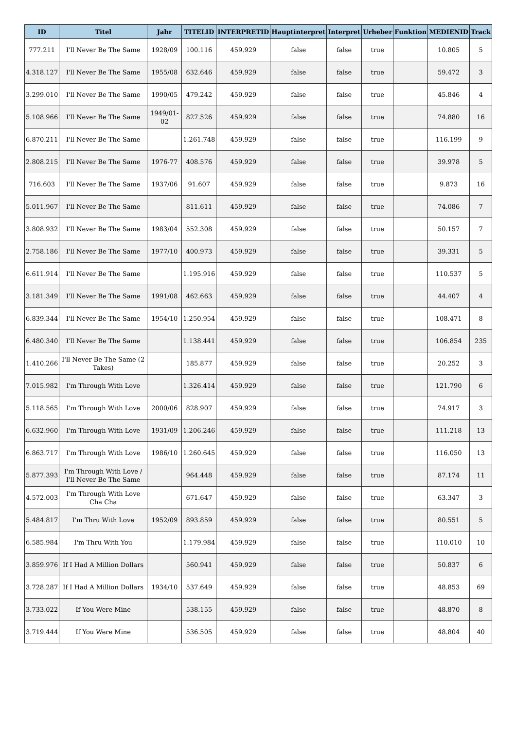| ID | Titel | Jahr | TITELID | INTERPRETID | Hauptinterpret | Interpret | Urheber | Funktion | MEDIENID | Track |
| --- | --- | --- | --- | --- | --- | --- | --- | --- | --- | --- |
| 777.211 | I'll Never Be The Same | 1928/09 | 100.116 | 459.929 | false | false | true | | 10.805 | 5 |
| 4.318.127 | I'll Never Be The Same | 1955/08 | 632.646 | 459.929 | false | false | true | | 59.472 | 3 |
| 3.299.010 | I'll Never Be The Same | 1990/05 | 479.242 | 459.929 | false | false | true | | 45.846 | 4 |
| 5.108.966 | I'll Never Be The Same | 1949/01-02 | 827.526 | 459.929 | false | false | true | | 74.880 | 16 |
| 6.870.211 | I'll Never Be The Same | | 1.261.748 | 459.929 | false | false | true | | 116.199 | 9 |
| 2.808.215 | I'll Never Be The Same | 1976-77 | 408.576 | 459.929 | false | false | true | | 39.978 | 5 |
| 716.603 | I'll Never Be The Same | 1937/06 | 91.607 | 459.929 | false | false | true | | 9.873 | 16 |
| 5.011.967 | I'll Never Be The Same | | 811.611 | 459.929 | false | false | true | | 74.086 | 7 |
| 3.808.932 | I'll Never Be The Same | 1983/04 | 552.308 | 459.929 | false | false | true | | 50.157 | 7 |
| 2.758.186 | I'll Never Be The Same | 1977/10 | 400.973 | 459.929 | false | false | true | | 39.331 | 5 |
| 6.611.914 | I'll Never Be The Same | | 1.195.916 | 459.929 | false | false | true | | 110.537 | 5 |
| 3.181.349 | I'll Never Be The Same | 1991/08 | 462.663 | 459.929 | false | false | true | | 44.407 | 4 |
| 6.839.344 | I'll Never Be The Same | 1954/10 | 1.250.954 | 459.929 | false | false | true | | 108.471 | 8 |
| 6.480.340 | I'll Never Be The Same | | 1.138.441 | 459.929 | false | false | true | | 106.854 | 235 |
| 1.410.266 | I'll Never Be The Same (2 Takes) | | 185.877 | 459.929 | false | false | true | | 20.252 | 3 |
| 7.015.982 | I'm Through With Love | | 1.326.414 | 459.929 | false | false | true | | 121.790 | 6 |
| 5.118.565 | I'm Through With Love | 2000/06 | 828.907 | 459.929 | false | false | true | | 74.917 | 3 |
| 6.632.960 | I'm Through With Love | 1931/09 | 1.206.246 | 459.929 | false | false | true | | 111.218 | 13 |
| 6.863.717 | I'm Through With Love | 1986/10 | 1.260.645 | 459.929 | false | false | true | | 116.050 | 13 |
| 5.877.393 | I'm Through With Love / I'll Never Be The Same | | 964.448 | 459.929 | false | false | true | | 87.174 | 11 |
| 4.572.003 | I'm Through With Love Cha Cha | | 671.647 | 459.929 | false | false | true | | 63.347 | 3 |
| 5.484.817 | I'm Thru With Love | 1952/09 | 893.859 | 459.929 | false | false | true | | 80.551 | 5 |
| 6.585.984 | I'm Thru With You | | 1.179.984 | 459.929 | false | false | true | | 110.010 | 10 |
| 3.859.976 | If I Had A Million Dollars | | 560.941 | 459.929 | false | false | true | | 50.837 | 6 |
| 3.728.287 | If I Had A Million Dollars | 1934/10 | 537.649 | 459.929 | false | false | true | | 48.853 | 69 |
| 3.733.022 | If You Were Mine | | 538.155 | 459.929 | false | false | true | | 48.870 | 8 |
| 3.719.444 | If You Were Mine | | 536.505 | 459.929 | false | false | true | | 48.804 | 40 |